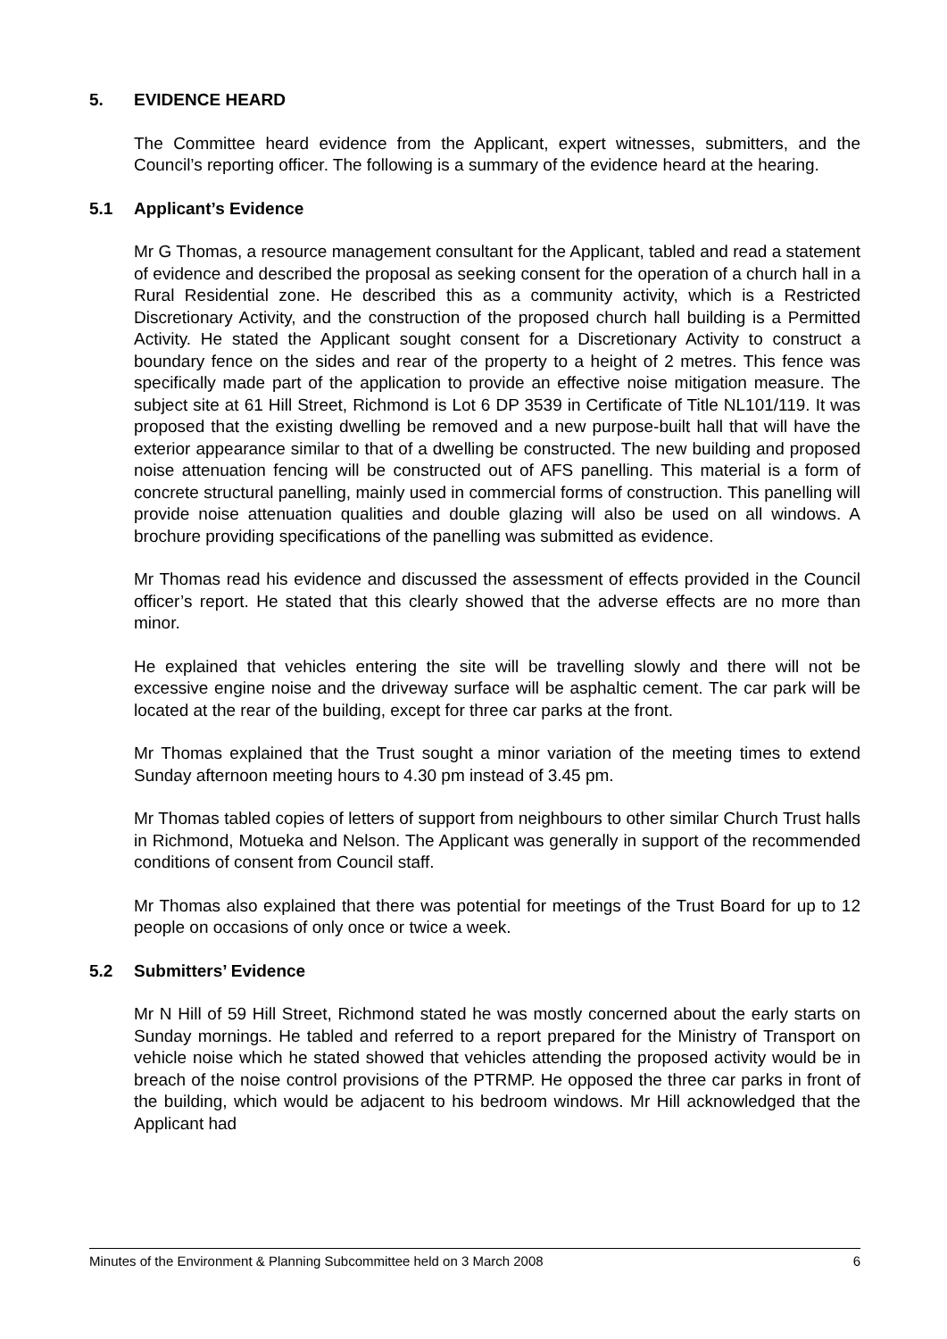5. EVIDENCE HEARD
The Committee heard evidence from the Applicant, expert witnesses, submitters, and the Council’s reporting officer. The following is a summary of the evidence heard at the hearing.
5.1 Applicant’s Evidence
Mr G Thomas, a resource management consultant for the Applicant, tabled and read a statement of evidence and described the proposal as seeking consent for the operation of a church hall in a Rural Residential zone. He described this as a community activity, which is a Restricted Discretionary Activity, and the construction of the proposed church hall building is a Permitted Activity. He stated the Applicant sought consent for a Discretionary Activity to construct a boundary fence on the sides and rear of the property to a height of 2 metres. This fence was specifically made part of the application to provide an effective noise mitigation measure. The subject site at 61 Hill Street, Richmond is Lot 6 DP 3539 in Certificate of Title NL101/119. It was proposed that the existing dwelling be removed and a new purpose-built hall that will have the exterior appearance similar to that of a dwelling be constructed. The new building and proposed noise attenuation fencing will be constructed out of AFS panelling. This material is a form of concrete structural panelling, mainly used in commercial forms of construction. This panelling will provide noise attenuation qualities and double glazing will also be used on all windows. A brochure providing specifications of the panelling was submitted as evidence.
Mr Thomas read his evidence and discussed the assessment of effects provided in the Council officer’s report. He stated that this clearly showed that the adverse effects are no more than minor.
He explained that vehicles entering the site will be travelling slowly and there will not be excessive engine noise and the driveway surface will be asphaltic cement. The car park will be located at the rear of the building, except for three car parks at the front.
Mr Thomas explained that the Trust sought a minor variation of the meeting times to extend Sunday afternoon meeting hours to 4.30 pm instead of 3.45 pm.
Mr Thomas tabled copies of letters of support from neighbours to other similar Church Trust halls in Richmond, Motueka and Nelson. The Applicant was generally in support of the recommended conditions of consent from Council staff.
Mr Thomas also explained that there was potential for meetings of the Trust Board for up to 12 people on occasions of only once or twice a week.
5.2 Submitters’ Evidence
Mr N Hill of 59 Hill Street, Richmond stated he was mostly concerned about the early starts on Sunday mornings. He tabled and referred to a report prepared for the Ministry of Transport on vehicle noise which he stated showed that vehicles attending the proposed activity would be in breach of the noise control provisions of the PTRMP. He opposed the three car parks in front of the building, which would be adjacent to his bedroom windows. Mr Hill acknowledged that the Applicant had
Minutes of the Environment & Planning Subcommittee held on 3 March 2008 6